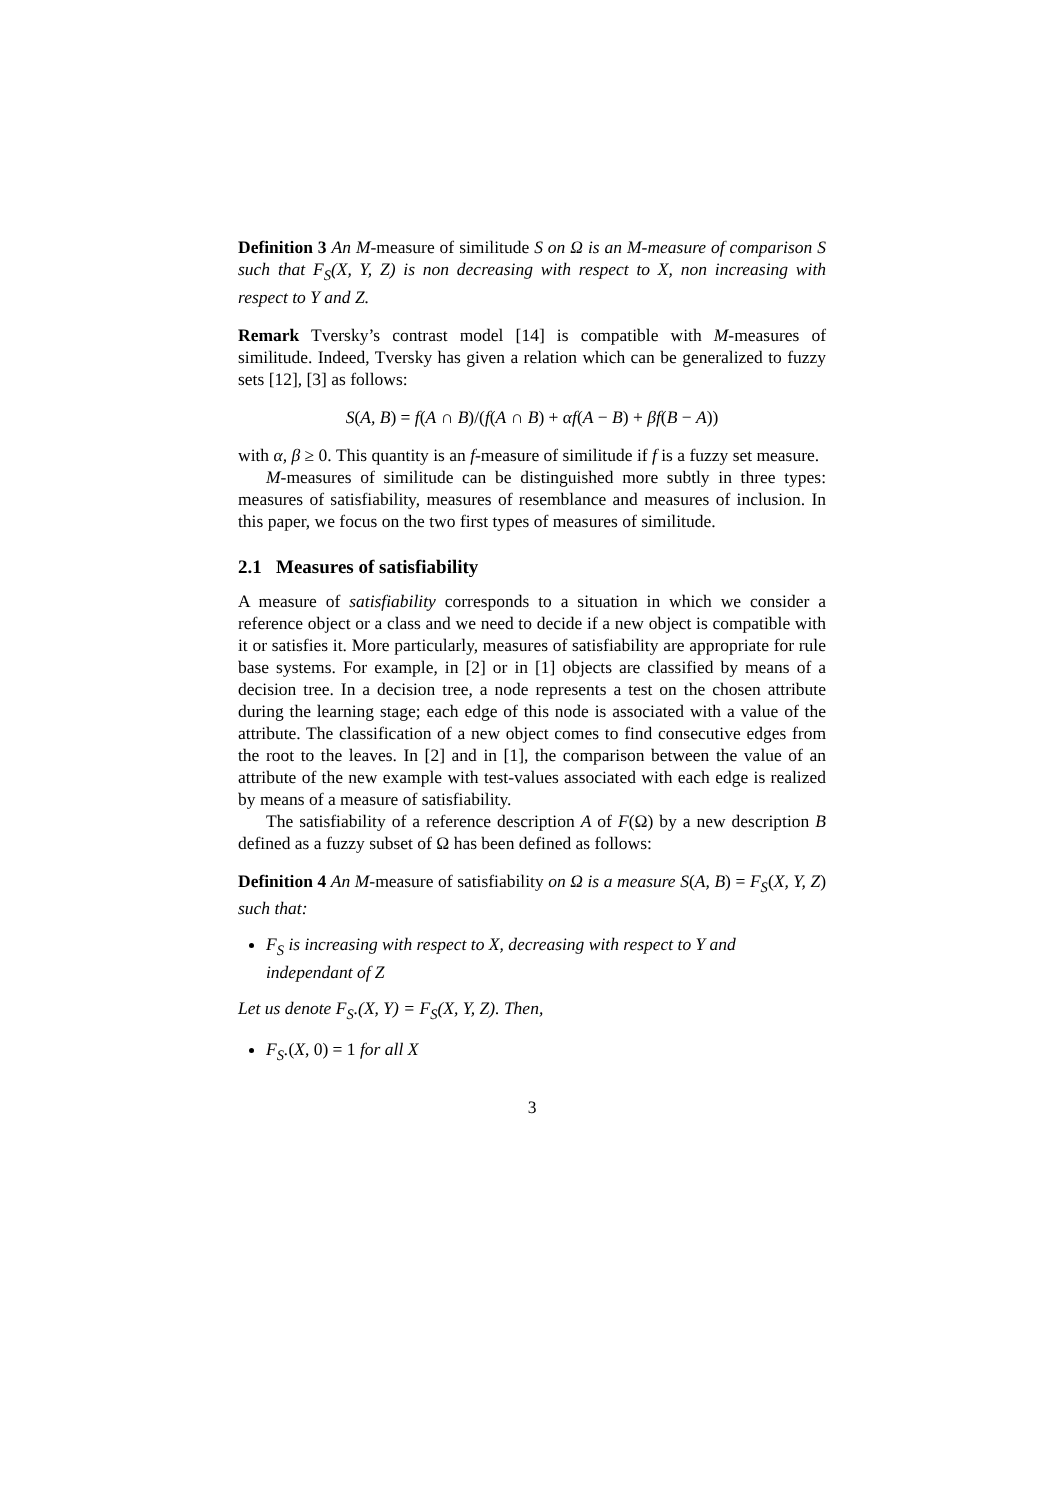Definition 3 An M-measure of similitude S on Ω is an M-measure of comparison S such that F<sub>S</sub>(X, Y, Z) is non decreasing with respect to X, non increasing with respect to Y and Z.
Remark Tversky’s contrast model [14] is compatible with M-measures of similitude. Indeed, Tversky has given a relation which can be generalized to fuzzy sets [12], [3] as follows:
S(A, B) = f(A ∩ B)/(f(A ∩ B) + αf(A − B) + βf(B − A))
with α, β ≥ 0. This quantity is an f-measure of similitude if f is a fuzzy set measure.
M-measures of similitude can be distinguished more subtly in three types: measures of satisfiability, measures of resemblance and measures of inclusion. In this paper, we focus on the two first types of measures of similitude.
2.1 Measures of satisfiability
A measure of satisfiability corresponds to a situation in which we consider a reference object or a class and we need to decide if a new object is compatible with it or satisfies it. More particularly, measures of satisfiability are appropriate for rule base systems. For example, in [2] or in [1] objects are classified by means of a decision tree. In a decision tree, a node represents a test on the chosen attribute during the learning stage; each edge of this node is associated with a value of the attribute. The classification of a new object comes to find consecutive edges from the root to the leaves. In [2] and in [1], the comparison between the value of an attribute of the new example with test-values associated with each edge is realized by means of a measure of satisfiability.
The satisfiability of a reference description A of F(Ω) by a new description B defined as a fuzzy subset of Ω has been defined as follows:
Definition 4 An M-measure of satisfiability on Ω is a measure S(A, B) = F<sub>S</sub>(X, Y, Z) such that:
F<sub>S</sub> is increasing with respect to X, decreasing with respect to Y and independant of Z
Let us denote F<sub>S</sub>.(X, Y) = F<sub>S</sub>(X, Y, Z). Then,
F<sub>S</sub>.(X, 0) = 1 for all X
3